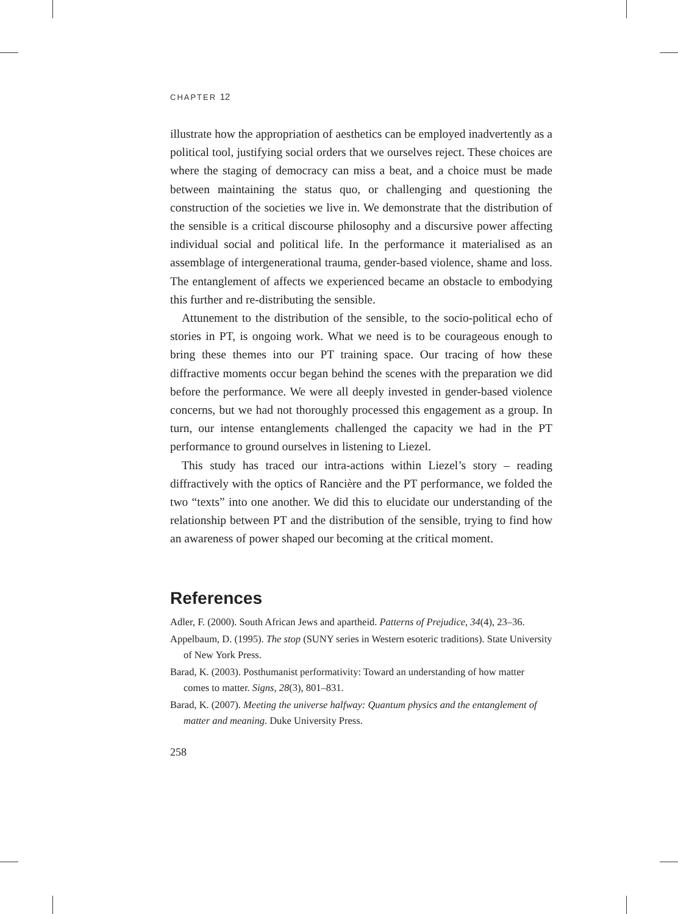CHAPTER 12
illustrate how the appropriation of aesthetics can be employed inadvertently as a political tool, justifying social orders that we ourselves reject. These choices are where the staging of democracy can miss a beat, and a choice must be made between maintaining the status quo, or challenging and questioning the construction of the societies we live in. We demonstrate that the distribution of the sensible is a critical discourse philosophy and a discursive power affecting individual social and political life. In the performance it materialised as an assemblage of intergenerational trauma, gender-based violence, shame and loss. The entanglement of affects we experienced became an obstacle to embodying this further and re-distributing the sensible.
Attunement to the distribution of the sensible, to the socio-political echo of stories in PT, is ongoing work. What we need is to be courageous enough to bring these themes into our PT training space. Our tracing of how these diffractive moments occur began behind the scenes with the preparation we did before the performance. We were all deeply invested in gender-based violence concerns, but we had not thoroughly processed this engagement as a group. In turn, our intense entanglements challenged the capacity we had in the PT performance to ground ourselves in listening to Liezel.
This study has traced our intra-actions within Liezel’s story – reading diffractively with the optics of Rancière and the PT performance, we folded the two “texts” into one another. We did this to elucidate our understanding of the relationship between PT and the distribution of the sensible, trying to find how an awareness of power shaped our becoming at the critical moment.
References
Adler, F. (2000). South African Jews and apartheid. Patterns of Prejudice, 34(4), 23–36.
Appelbaum, D. (1995). The stop (SUNY series in Western esoteric traditions). State University of New York Press.
Barad, K. (2003). Posthumanist performativity: Toward an understanding of how matter comes to matter. Signs, 28(3), 801–831.
Barad, K. (2007). Meeting the universe halfway: Quantum physics and the entanglement of matter and meaning. Duke University Press.
258